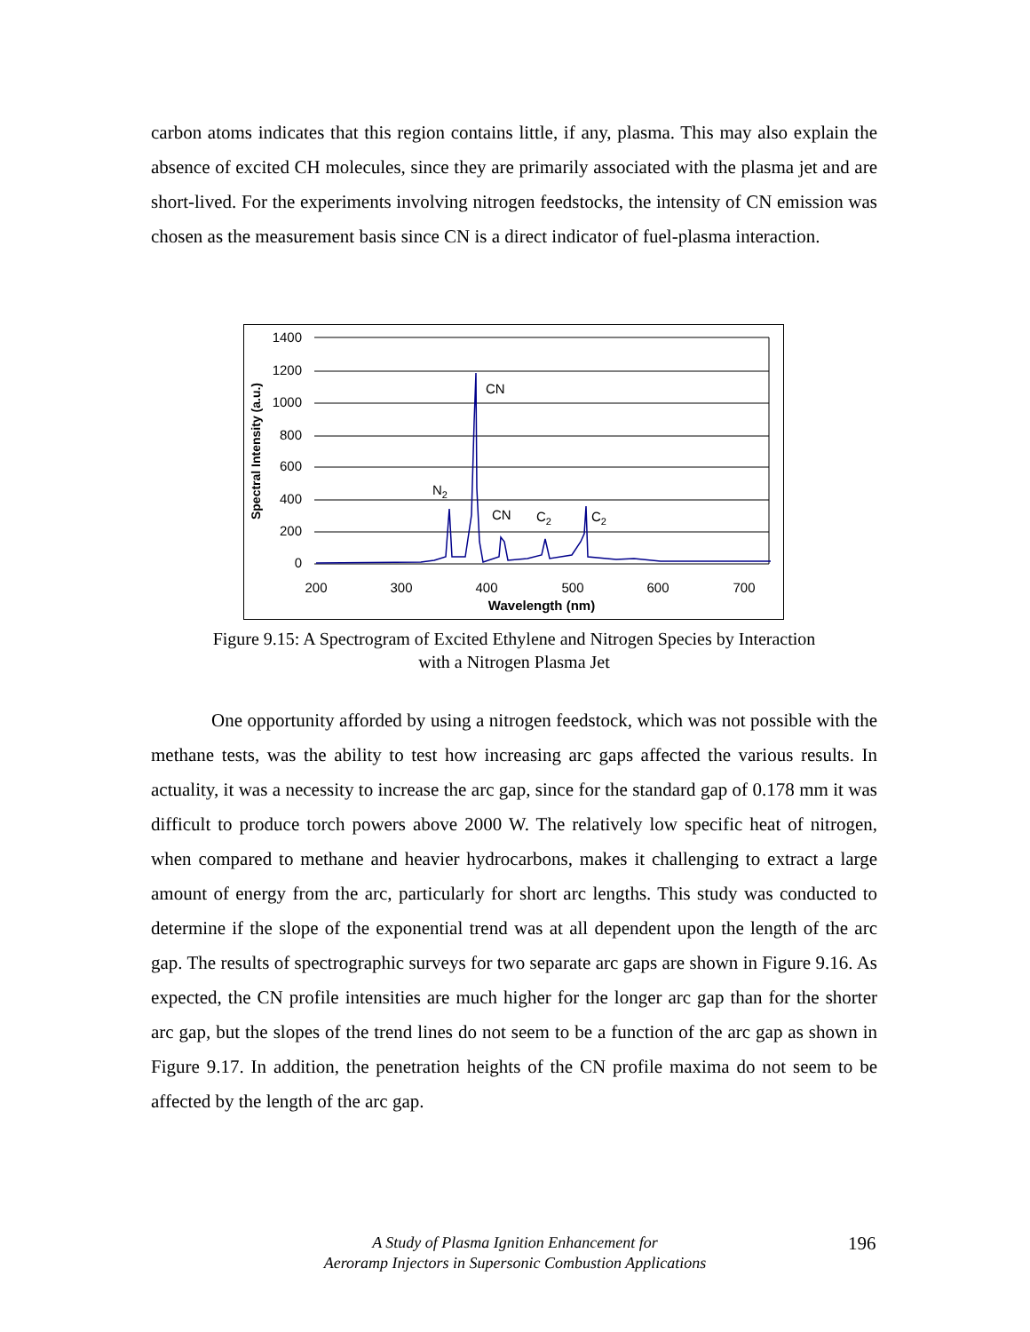carbon atoms indicates that this region contains little, if any, plasma. This may also explain the absence of excited CH molecules, since they are primarily associated with the plasma jet and are short-lived. For the experiments involving nitrogen feedstocks, the intensity of CN emission was chosen as the measurement basis since CN is a direct indicator of fuel-plasma interaction.
1400
1200
1000
800
600
400
200
0
200
300
400
500
600
700
Wavelength (nm)
Spectral Intensity (a.u.)
CN
N2
CN
C2
C2
Figure 9.15: A Spectrogram of Excited Ethylene and Nitrogen Species by Interaction
with a Nitrogen Plasma Jet
One opportunity afforded by using a nitrogen feedstock, which was not possible with the methane tests, was the ability to test how increasing arc gaps affected the various results. In actuality, it was a necessity to increase the arc gap, since for the standard gap of 0.178 mm it was difficult to produce torch powers above 2000 W. The relatively low specific heat of nitrogen, when compared to methane and heavier hydrocarbons, makes it challenging to extract a large amount of energy from the arc, particularly for short arc lengths. This study was conducted to determine if the slope of the exponential trend was at all dependent upon the length of the arc gap. The results of spectrographic surveys for two separate arc gaps are shown in Figure 9.16. As expected, the CN profile intensities are much higher for the longer arc gap than for the shorter arc gap, but the slopes of the trend lines do not seem to be a function of the arc gap as shown in Figure 9.17. In addition, the penetration heights of the CN profile maxima do not seem to be affected by the length of the arc gap.
A Study of Plasma Ignition Enhancement for
Aeroramp Injectors in Supersonic Combustion Applications
196